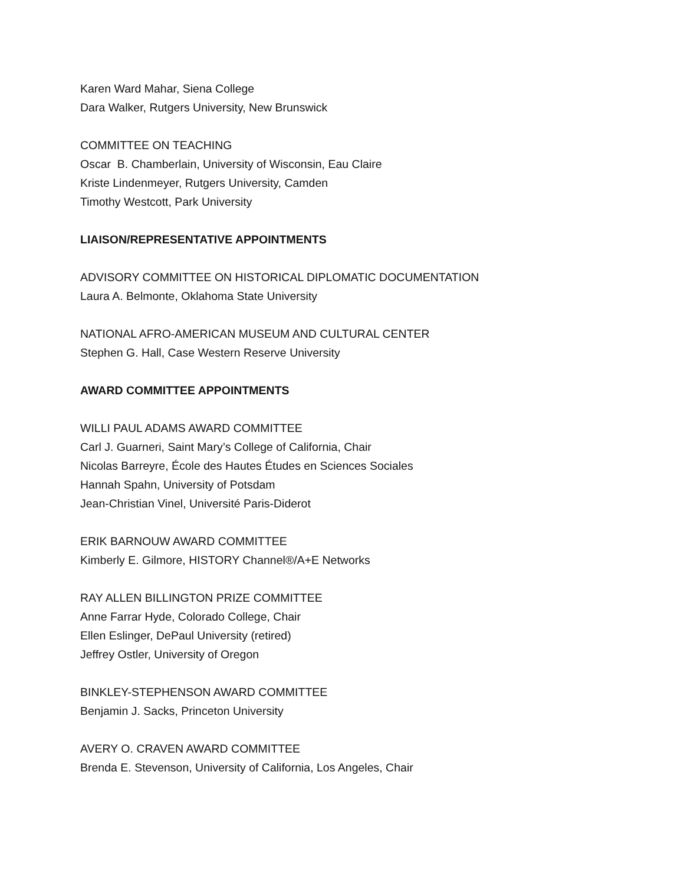Karen Ward Mahar, Siena College
Dara Walker, Rutgers University, New Brunswick
COMMITTEE ON TEACHING
Oscar B. Chamberlain, University of Wisconsin, Eau Claire
Kriste Lindenmeyer, Rutgers University, Camden
Timothy Westcott, Park University
LIAISON/REPRESENTATIVE APPOINTMENTS
ADVISORY COMMITTEE ON HISTORICAL DIPLOMATIC DOCUMENTATION
Laura A. Belmonte, Oklahoma State University
NATIONAL AFRO-AMERICAN MUSEUM AND CULTURAL CENTER
Stephen G. Hall, Case Western Reserve University
AWARD COMMITTEE APPOINTMENTS
WILLI PAUL ADAMS AWARD COMMITTEE
Carl J. Guarneri, Saint Mary’s College of California, Chair
Nicolas Barreyre, École des Hautes Études en Sciences Sociales
Hannah Spahn, University of Potsdam
Jean-Christian Vinel, Université Paris-Diderot
ERIK BARNOUW AWARD COMMITTEE
Kimberly E. Gilmore, HISTORY Channel®/A+E Networks
RAY ALLEN BILLINGTON PRIZE COMMITTEE
Anne Farrar Hyde, Colorado College, Chair
Ellen Eslinger, DePaul University (retired)
Jeffrey Ostler, University of Oregon
BINKLEY-STEPHENSON AWARD COMMITTEE
Benjamin J. Sacks, Princeton University
AVERY O. CRAVEN AWARD COMMITTEE
Brenda E. Stevenson, University of California, Los Angeles, Chair